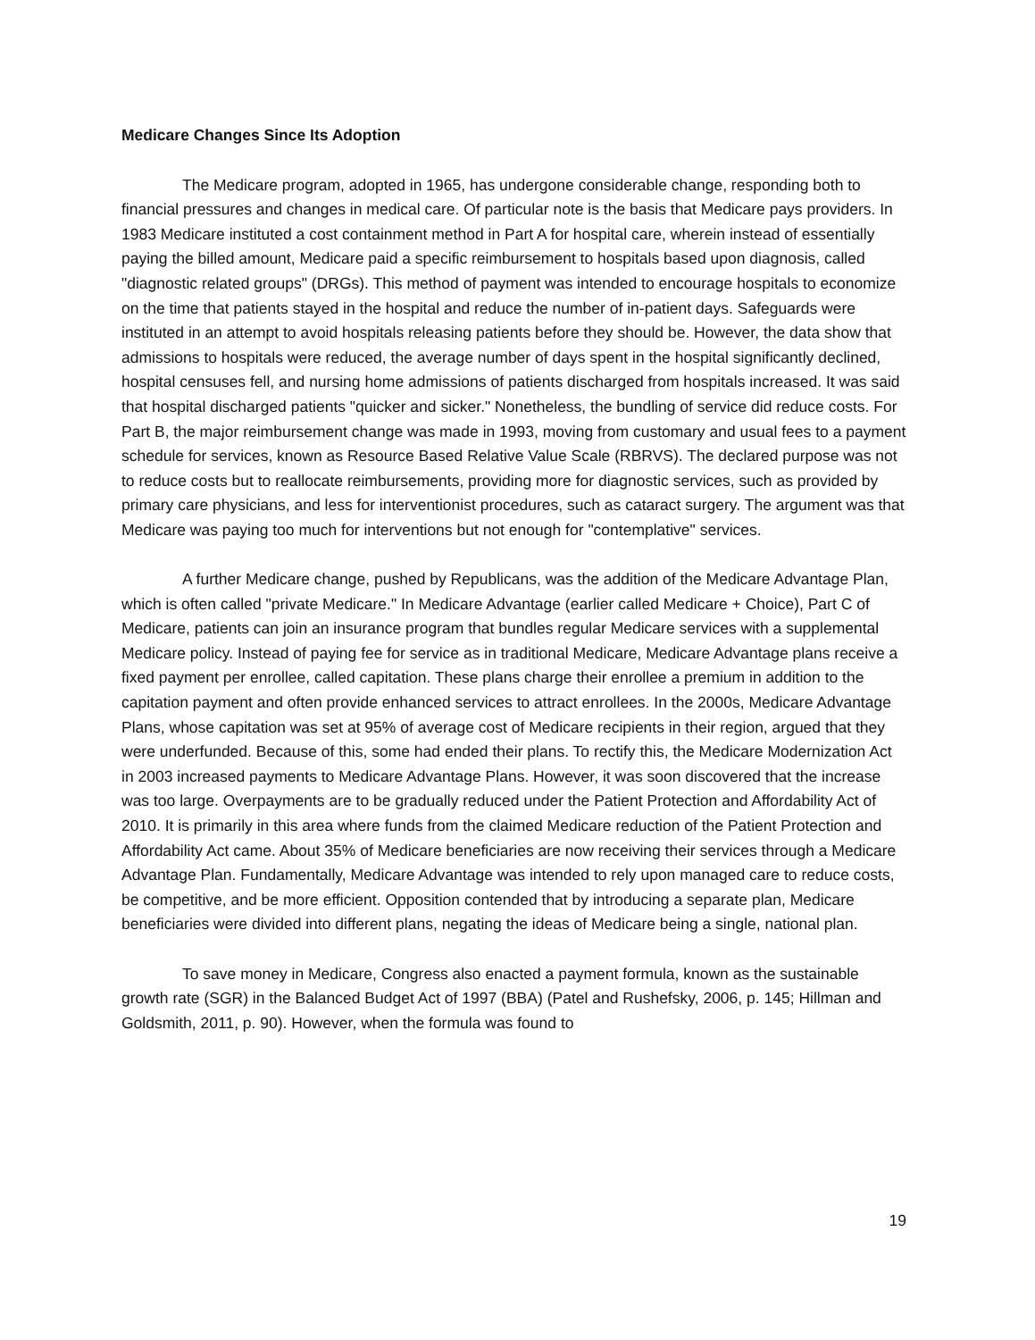Medicare Changes Since Its Adoption
The Medicare program, adopted in 1965, has undergone considerable change, responding both to financial pressures and changes in medical care. Of particular note is the basis that Medicare pays providers. In 1983 Medicare instituted a cost containment method in Part A for hospital care, wherein instead of essentially paying the billed amount, Medicare paid a specific reimbursement to hospitals based upon diagnosis, called "diagnostic related groups" (DRGs). This method of payment was intended to encourage hospitals to economize on the time that patients stayed in the hospital and reduce the number of in-patient days. Safeguards were instituted in an attempt to avoid hospitals releasing patients before they should be. However, the data show that admissions to hospitals were reduced, the average number of days spent in the hospital significantly declined, hospital censuses fell, and nursing home admissions of patients discharged from hospitals increased. It was said that hospital discharged patients "quicker and sicker." Nonetheless, the bundling of service did reduce costs. For Part B, the major reimbursement change was made in 1993, moving from customary and usual fees to a payment schedule for services, known as Resource Based Relative Value Scale (RBRVS). The declared purpose was not to reduce costs but to reallocate reimbursements, providing more for diagnostic services, such as provided by primary care physicians, and less for interventionist procedures, such as cataract surgery. The argument was that Medicare was paying too much for interventions but not enough for "contemplative" services.
A further Medicare change, pushed by Republicans, was the addition of the Medicare Advantage Plan, which is often called "private Medicare." In Medicare Advantage (earlier called Medicare + Choice), Part C of Medicare, patients can join an insurance program that bundles regular Medicare services with a supplemental Medicare policy. Instead of paying fee for service as in traditional Medicare, Medicare Advantage plans receive a fixed payment per enrollee, called capitation. These plans charge their enrollee a premium in addition to the capitation payment and often provide enhanced services to attract enrollees. In the 2000s, Medicare Advantage Plans, whose capitation was set at 95% of average cost of Medicare recipients in their region, argued that they were underfunded. Because of this, some had ended their plans. To rectify this, the Medicare Modernization Act in 2003 increased payments to Medicare Advantage Plans. However, it was soon discovered that the increase was too large. Overpayments are to be gradually reduced under the Patient Protection and Affordability Act of 2010. It is primarily in this area where funds from the claimed Medicare reduction of the Patient Protection and Affordability Act came. About 35% of Medicare beneficiaries are now receiving their services through a Medicare Advantage Plan. Fundamentally, Medicare Advantage was intended to rely upon managed care to reduce costs, be competitive, and be more efficient. Opposition contended that by introducing a separate plan, Medicare beneficiaries were divided into different plans, negating the ideas of Medicare being a single, national plan.
To save money in Medicare, Congress also enacted a payment formula, known as the sustainable growth rate (SGR) in the Balanced Budget Act of 1997 (BBA) (Patel and Rushefsky, 2006, p. 145; Hillman and Goldsmith, 2011, p. 90). However, when the formula was found to
19